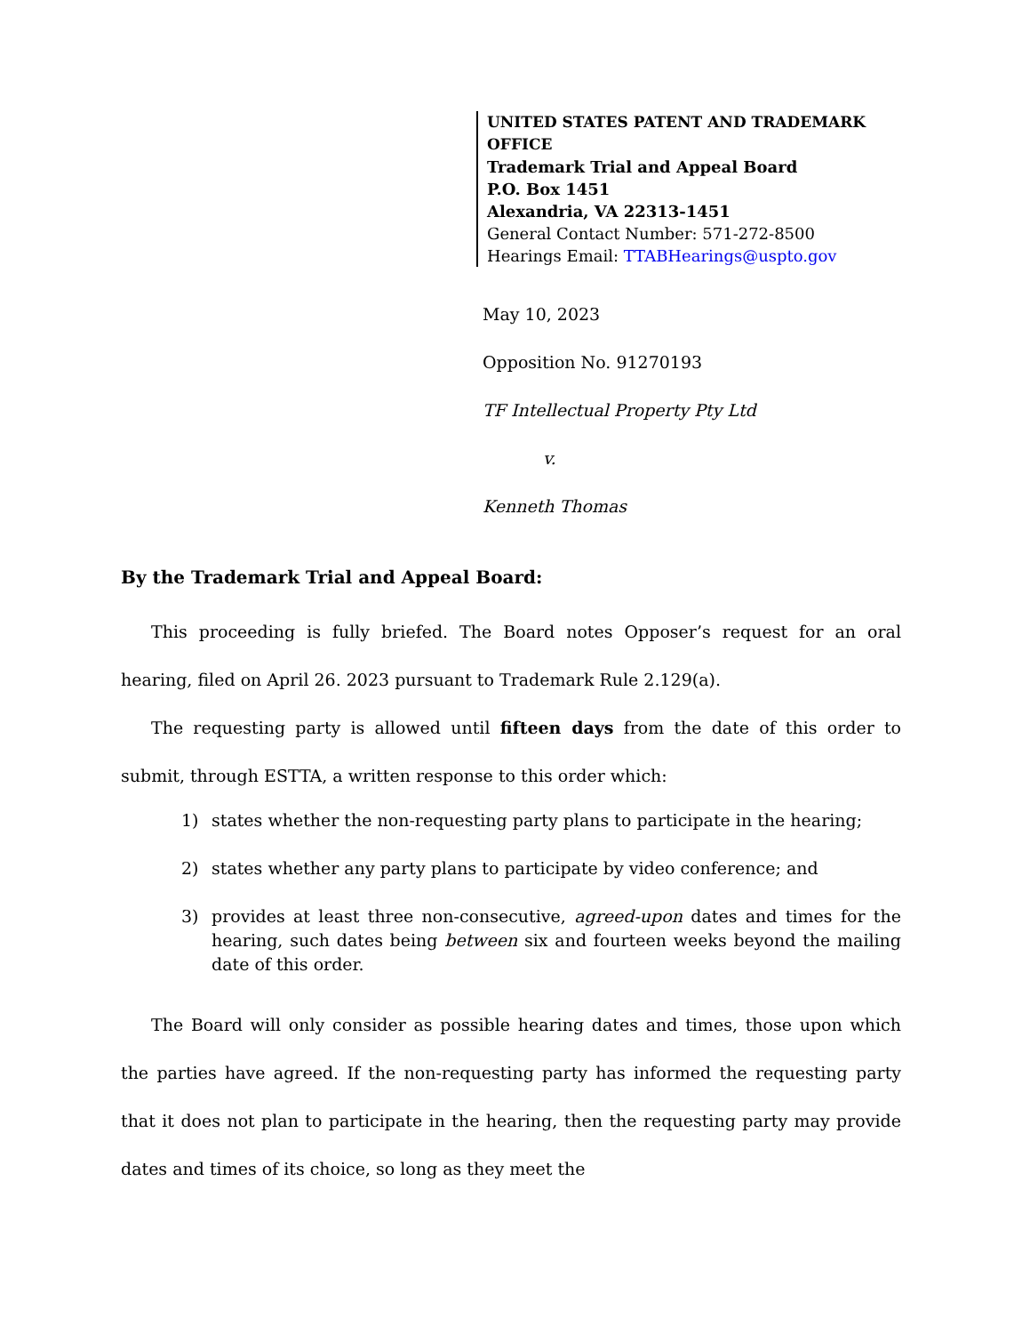UNITED STATES PATENT AND TRADEMARK OFFICE
Trademark Trial and Appeal Board
P.O. Box 1451
Alexandria, VA 22313-1451
General Contact Number: 571-272-8500
Hearings Email: TTABHearings@uspto.gov
May 10, 2023
Opposition No. 91270193
TF Intellectual Property Pty Ltd
v.
Kenneth Thomas
By the Trademark Trial and Appeal Board:
This proceeding is fully briefed. The Board notes Opposer’s request for an oral hearing, filed on April 26. 2023 pursuant to Trademark Rule 2.129(a).
The requesting party is allowed until fifteen days from the date of this order to submit, through ESTTA, a written response to this order which:
1) states whether the non-requesting party plans to participate in the hearing;
2) states whether any party plans to participate by video conference; and
3) provides at least three non-consecutive, agreed-upon dates and times for the hearing, such dates being between six and fourteen weeks beyond the mailing date of this order.
The Board will only consider as possible hearing dates and times, those upon which the parties have agreed. If the non-requesting party has informed the requesting party that it does not plan to participate in the hearing, then the requesting party may provide dates and times of its choice, so long as they meet the